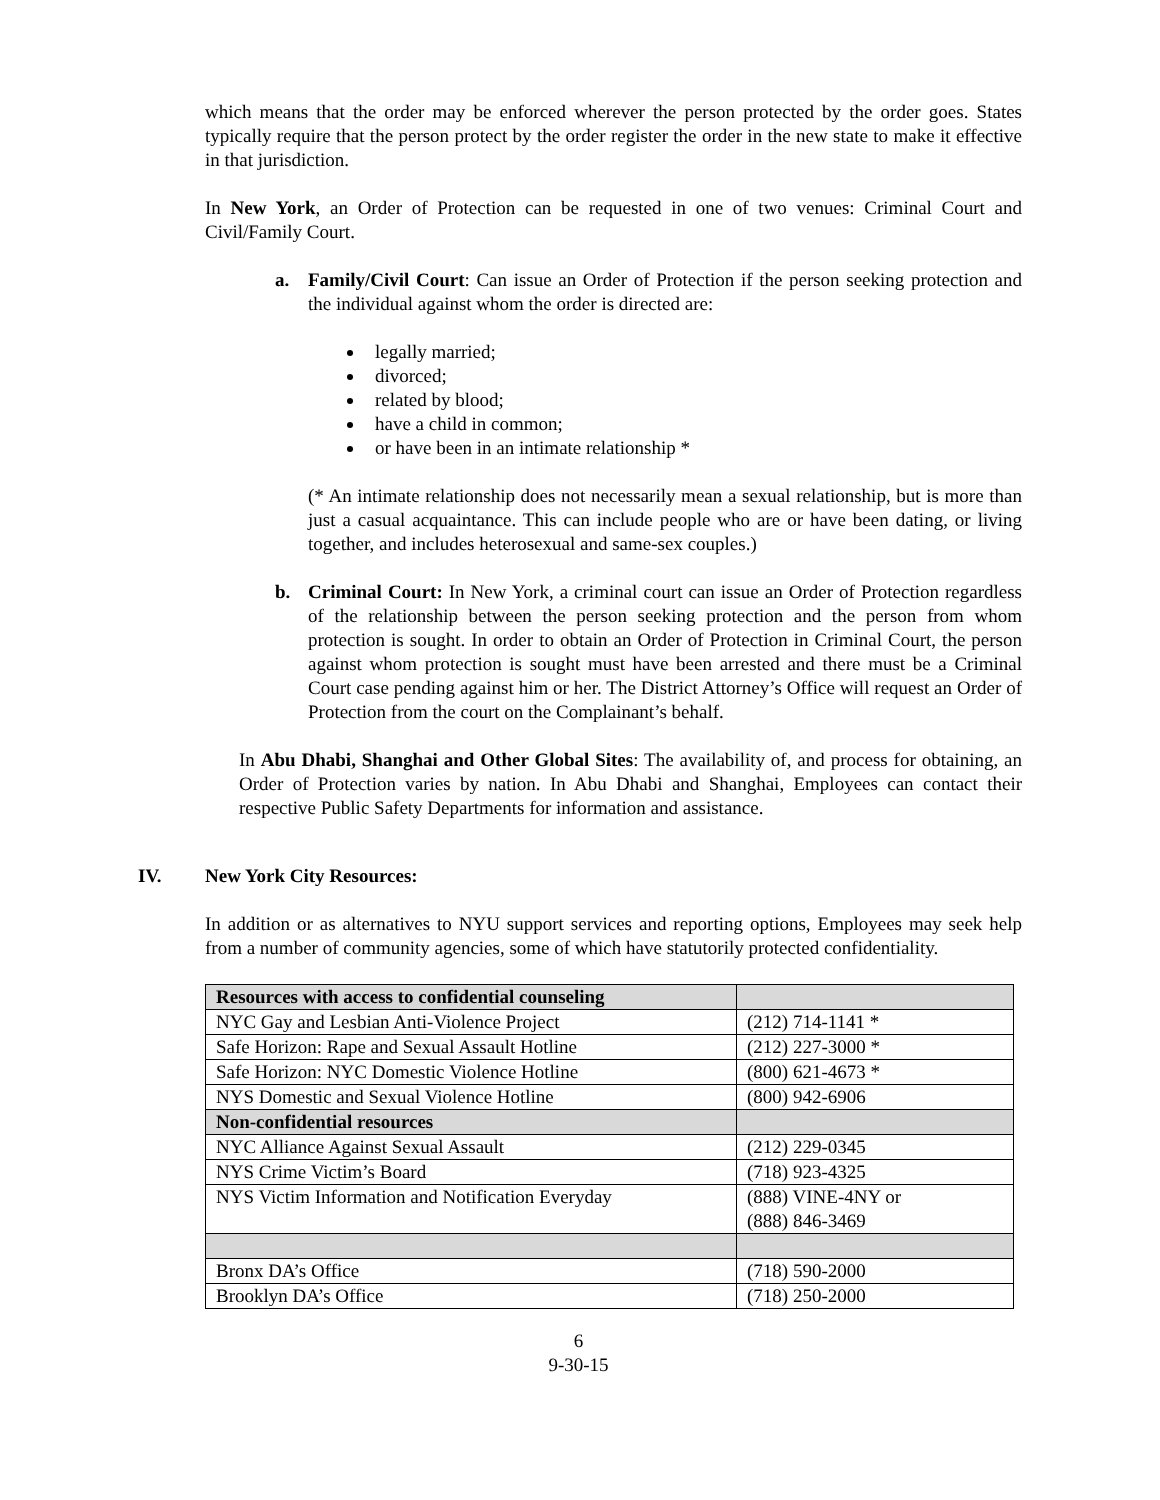which means that the order may be enforced wherever the person protected by the order goes. States typically require that the person protect by the order register the order in the new state to make it effective in that jurisdiction.
In New York, an Order of Protection can be requested in one of two venues: Criminal Court and Civil/Family Court.
a. Family/Civil Court: Can issue an Order of Protection if the person seeking protection and the individual against whom the order is directed are:
legally married;
divorced;
related by blood;
have a child in common;
or have been in an intimate relationship *
(* An intimate relationship does not necessarily mean a sexual relationship, but is more than just a casual acquaintance. This can include people who are or have been dating, or living together, and includes heterosexual and same-sex couples.)
b. Criminal Court: In New York, a criminal court can issue an Order of Protection regardless of the relationship between the person seeking protection and the person from whom protection is sought. In order to obtain an Order of Protection in Criminal Court, the person against whom protection is sought must have been arrested and there must be a Criminal Court case pending against him or her. The District Attorney’s Office will request an Order of Protection from the court on the Complainant’s behalf.
In Abu Dhabi, Shanghai and Other Global Sites: The availability of, and process for obtaining, an Order of Protection varies by nation. In Abu Dhabi and Shanghai, Employees can contact their respective Public Safety Departments for information and assistance.
IV. New York City Resources:
In addition or as alternatives to NYU support services and reporting options, Employees may seek help from a number of community agencies, some of which have statutorily protected confidentiality.
| Resources with access to confidential counseling | |
| NYC Gay and Lesbian Anti-Violence Project | (212) 714-1141 * |
| Safe Horizon: Rape and Sexual Assault Hotline | (212) 227-3000 * |
| Safe Horizon: NYC Domestic Violence Hotline | (800) 621-4673 * |
| NYS Domestic and Sexual Violence Hotline | (800) 942-6906 |
| Non-confidential resources | |
| NYC Alliance Against Sexual Assault | (212) 229-0345 |
| NYS Crime Victim’s Board | (718) 923-4325 |
| NYS Victim Information and Notification Everyday | (888) VINE-4NY or (888) 846-3469 |
| Bronx DA’s Office | (718) 590-2000 |
| Brooklyn DA’s Office | (718) 250-2000 |
6
9-30-15